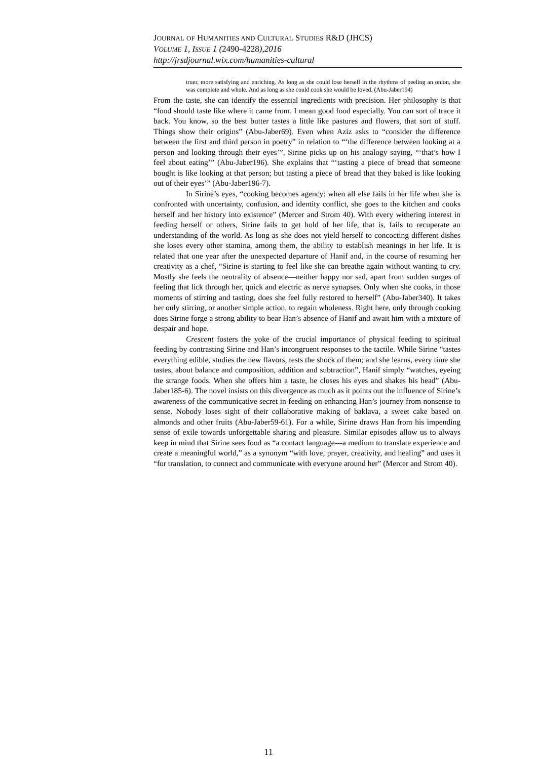JOURNAL OF HUMANITIES AND CULTURAL STUDIES R&D (JHCS)
VOLUME 1, ISSUE 1 (2490-4228),2016
http://jrsdjournal.wix.com/humanities-cultural
truer, more satisfying and enriching. As long as she could lose herself in the rhythms of peeling an onion, she was complete and whole. And as long as she could cook she would be loved. (Abu-Jaber194)
From the taste, she can identify the essential ingredients with precision. Her philosophy is that “food should taste like where it came from. I mean good food especially. You can sort of trace it back. You know, so the best butter tastes a little like pastures and flowers, that sort of stuff. Things show their origins” (Abu-Jaber69). Even when Aziz asks to “consider the difference between the first and third person in poetry” in relation to “‘the difference between looking at a person and looking through their eyes’”, Sirine picks up on his analogy saying, “‘that’s how I feel about eating’” (Abu-Jaber196). She explains that “‘tasting a piece of bread that someone bought is like looking at that person; but tasting a piece of bread that they baked is like looking out of their eyes’” (Abu-Jaber196-7).
In Sirine’s eyes, “cooking becomes agency: when all else fails in her life when she is confronted with uncertainty, confusion, and identity conflict, she goes to the kitchen and cooks herself and her history into existence” (Mercer and Strom 40). With every withering interest in feeding herself or others, Sirine fails to get hold of her life, that is, fails to recuperate an understanding of the world. As long as she does not yield herself to concocting different dishes she loses every other stamina, among them, the ability to establish meanings in her life. It is related that one year after the unexpected departure of Hanif and, in the course of resuming her creativity as a chef, “Sirine is starting to feel like she can breathe again without wanting to cry. Mostly she feels the neutrality of absence—neither happy nor sad, apart from sudden surges of feeling that lick through her, quick and electric as nerve synapses. Only when she cooks, in those moments of stirring and tasting, does she feel fully restored to herself” (Abu-Jaber340). It takes her only stirring, or another simple action, to regain wholeness. Right here, only through cooking does Sirine forge a strong ability to bear Han’s absence of Hanif and await him with a mixture of despair and hope.
Crescent fosters the yoke of the crucial importance of physical feeding to spiritual feeding by contrasting Sirine and Han’s incongruent responses to the tactile. While Sirine “tastes everything edible, studies the new flavors, tests the shock of them; and she learns, every time she tastes, about balance and composition, addition and subtraction”, Hanif simply “watches, eyeing the strange foods. When she offers him a taste, he closes his eyes and shakes his head” (Abu-Jaber185-6). The novel insists on this divergence as much as it points out the influence of Sirine’s awareness of the communicative secret in feeding on enhancing Han’s journey from nonsense to sense. Nobody loses sight of their collaborative making of baklava, a sweet cake based on almonds and other fruits (Abu-Jaber59-61). For a while, Sirine draws Han from his impending sense of exile towards unforgettable sharing and pleasure. Similar episodes allow us to always keep in mind that Sirine sees food as “a contact language---a medium to translate experience and create a meaningful world,” as a synonym “with love, prayer, creativity, and healing” and uses it “for translation, to connect and communicate with everyone around her” (Mercer and Strom 40).
11